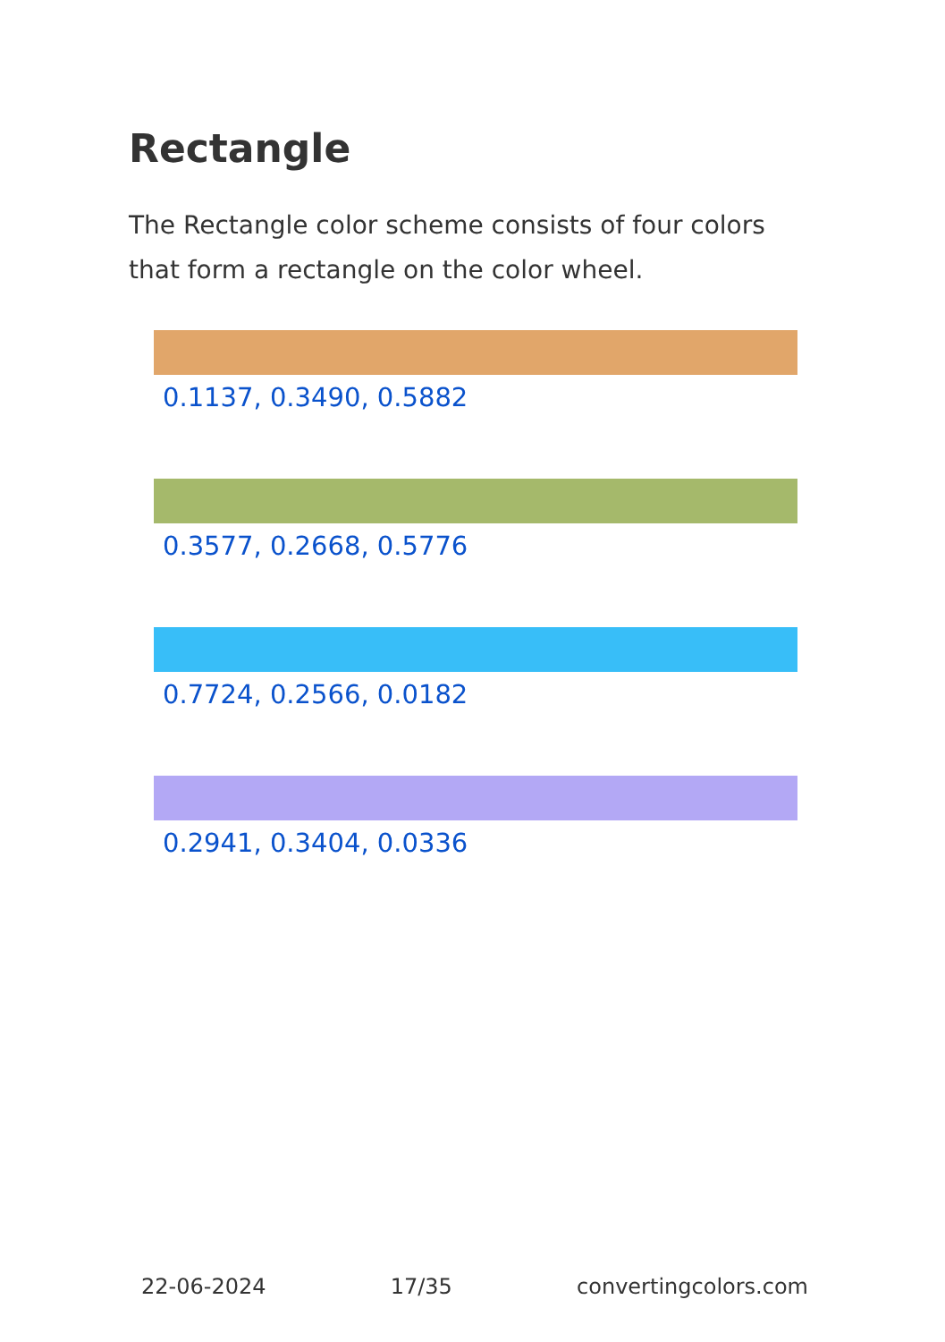Rectangle
The Rectangle color scheme consists of four colors that form a rectangle on the color wheel.
0.1137, 0.3490, 0.5882
0.3577, 0.2668, 0.5776
0.7724, 0.2566, 0.0182
0.2941, 0.3404, 0.0336
22-06-2024 17/35 convertingcolors.com